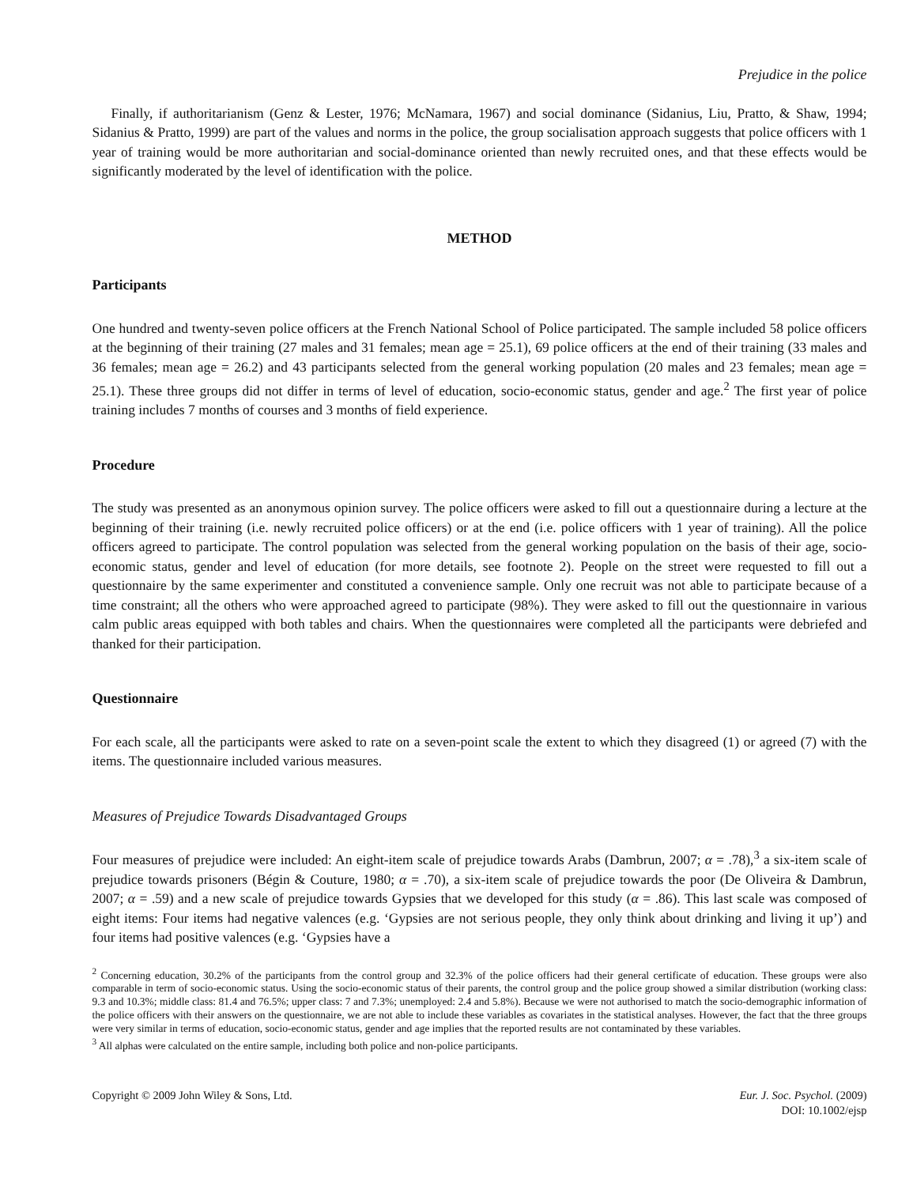Prejudice in the police
Finally, if authoritarianism (Genz & Lester, 1976; McNamara, 1967) and social dominance (Sidanius, Liu, Pratto, & Shaw, 1994; Sidanius & Pratto, 1999) are part of the values and norms in the police, the group socialisation approach suggests that police officers with 1 year of training would be more authoritarian and social-dominance oriented than newly recruited ones, and that these effects would be significantly moderated by the level of identification with the police.
METHOD
Participants
One hundred and twenty-seven police officers at the French National School of Police participated. The sample included 58 police officers at the beginning of their training (27 males and 31 females; mean age = 25.1), 69 police officers at the end of their training (33 males and 36 females; mean age = 26.2) and 43 participants selected from the general working population (20 males and 23 females; mean age = 25.1). These three groups did not differ in terms of level of education, socio-economic status, gender and age.<sup>2</sup> The first year of police training includes 7 months of courses and 3 months of field experience.
Procedure
The study was presented as an anonymous opinion survey. The police officers were asked to fill out a questionnaire during a lecture at the beginning of their training (i.e. newly recruited police officers) or at the end (i.e. police officers with 1 year of training). All the police officers agreed to participate. The control population was selected from the general working population on the basis of their age, socio-economic status, gender and level of education (for more details, see footnote 2). People on the street were requested to fill out a questionnaire by the same experimenter and constituted a convenience sample. Only one recruit was not able to participate because of a time constraint; all the others who were approached agreed to participate (98%). They were asked to fill out the questionnaire in various calm public areas equipped with both tables and chairs. When the questionnaires were completed all the participants were debriefed and thanked for their participation.
Questionnaire
For each scale, all the participants were asked to rate on a seven-point scale the extent to which they disagreed (1) or agreed (7) with the items. The questionnaire included various measures.
Measures of Prejudice Towards Disadvantaged Groups
Four measures of prejudice were included: An eight-item scale of prejudice towards Arabs (Dambrun, 2007; α = .78),<sup>3</sup> a six-item scale of prejudice towards prisoners (Bégin & Couture, 1980; α = .70), a six-item scale of prejudice towards the poor (De Oliveira & Dambrun, 2007; α = .59) and a new scale of prejudice towards Gypsies that we developed for this study (α = .86). This last scale was composed of eight items: Four items had negative valences (e.g. ‘Gypsies are not serious people, they only think about drinking and living it up’) and four items had positive valences (e.g. ‘Gypsies have a
<sup>2</sup> Concerning education, 30.2% of the participants from the control group and 32.3% of the police officers had their general certificate of education. These groups were also comparable in term of socio-economic status. Using the socio-economic status of their parents, the control group and the police group showed a similar distribution (working class: 9.3 and 10.3%; middle class: 81.4 and 76.5%; upper class: 7 and 7.3%; unemployed: 2.4 and 5.8%). Because we were not authorised to match the socio-demographic information of the police officers with their answers on the questionnaire, we are not able to include these variables as covariates in the statistical analyses. However, the fact that the three groups were very similar in terms of education, socio-economic status, gender and age implies that the reported results are not contaminated by these variables.
<sup>3</sup> All alphas were calculated on the entire sample, including both police and non-police participants.
Copyright © 2009 John Wiley & Sons, Ltd.
Eur. J. Soc. Psychol. (2009)
DOI: 10.1002/ejsp